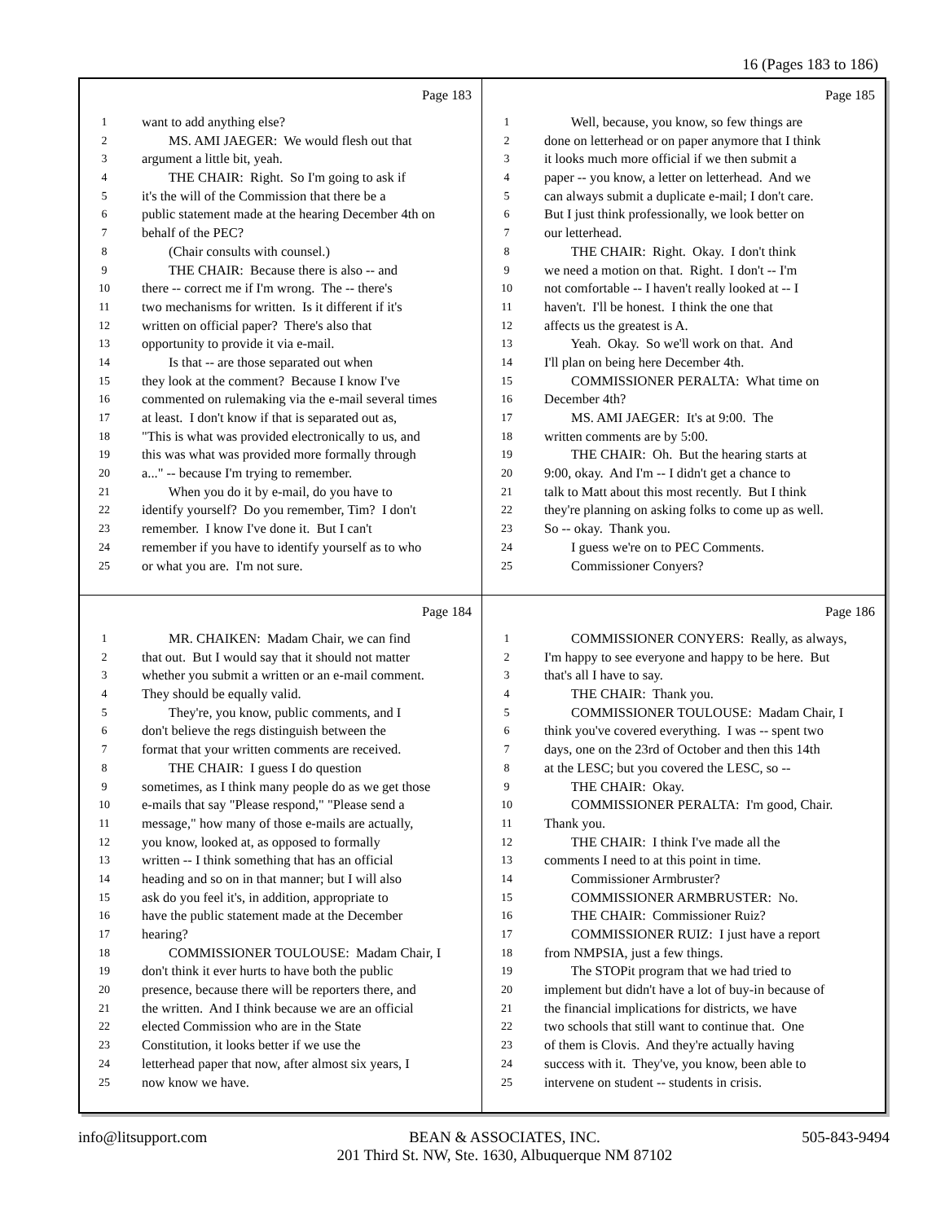16 (Pages 183 to 186)
Page 183
1 want to add anything else?
2 MS. AMI JAEGER: We would flesh out that
3 argument a little bit, yeah.
4 THE CHAIR: Right. So I'm going to ask if
5 it's the will of the Commission that there be a
6 public statement made at the hearing December 4th on
7 behalf of the PEC?
8 (Chair consults with counsel.)
9 THE CHAIR: Because there is also -- and
10 there -- correct me if I'm wrong. The -- there's
11 two mechanisms for written. Is it different if it's
12 written on official paper? There's also that
13 opportunity to provide it via e-mail.
14 Is that -- are those separated out when
15 they look at the comment? Because I know I've
16 commented on rulemaking via the e-mail several times
17 at least. I don't know if that is separated out as,
18 "This is what was provided electronically to us, and
19 this was what was provided more formally through
20 a..." -- because I'm trying to remember.
21 When you do it by e-mail, do you have to
22 identify yourself? Do you remember, Tim? I don't
23 remember. I know I've done it. But I can't
24 remember if you have to identify yourself as to who
25 or what you are. I'm not sure.
Page 185
1 Well, because, you know, so few things are
2 done on letterhead or on paper anymore that I think
3 it looks much more official if we then submit a
4 paper -- you know, a letter on letterhead. And we
5 can always submit a duplicate e-mail; I don't care.
6 But I just think professionally, we look better on
7 our letterhead.
8 THE CHAIR: Right. Okay. I don't think
9 we need a motion on that. Right. I don't -- I'm
10 not comfortable -- I haven't really looked at -- I
11 haven't. I'll be honest. I think the one that
12 affects us the greatest is A.
13 Yeah. Okay. So we'll work on that. And
14 I'll plan on being here December 4th.
15 COMMISSIONER PERALTA: What time on
16 December 4th?
17 MS. AMI JAEGER: It's at 9:00. The
18 written comments are by 5:00.
19 THE CHAIR: Oh. But the hearing starts at
20 9:00, okay. And I'm -- I didn't get a chance to
21 talk to Matt about this most recently. But I think
22 they're planning on asking folks to come up as well.
23 So -- okay. Thank you.
24 I guess we're on to PEC Comments.
25 Commissioner Conyers?
Page 184
1 MR. CHAIKEN: Madam Chair, we can find
2 that out. But I would say that it should not matter
3 whether you submit a written or an e-mail comment.
4 They should be equally valid.
5 They're, you know, public comments, and I
6 don't believe the regs distinguish between the
7 format that your written comments are received.
8 THE CHAIR: I guess I do question
9 sometimes, as I think many people do as we get those
10 e-mails that say "Please respond," "Please send a
11 message," how many of those e-mails are actually,
12 you know, looked at, as opposed to formally
13 written -- I think something that has an official
14 heading and so on in that manner; but I will also
15 ask do you feel it's, in addition, appropriate to
16 have the public statement made at the December
17 hearing?
18 COMMISSIONER TOULOUSE: Madam Chair, I
19 don't think it ever hurts to have both the public
20 presence, because there will be reporters there, and
21 the written. And I think because we are an official
22 elected Commission who are in the State
23 Constitution, it looks better if we use the
24 letterhead paper that now, after almost six years, I
25 now know we have.
Page 186
1 COMMISSIONER CONYERS: Really, as always,
2 I'm happy to see everyone and happy to be here. But
3 that's all I have to say.
4 THE CHAIR: Thank you.
5 COMMISSIONER TOULOUSE: Madam Chair, I
6 think you've covered everything. I was -- spent two
7 days, one on the 23rd of October and then this 14th
8 at the LESC; but you covered the LESC, so --
9 THE CHAIR: Okay.
10 COMMISSIONER PERALTA: I'm good, Chair.
11 Thank you.
12 THE CHAIR: I think I've made all the
13 comments I need to at this point in time.
14 Commissioner Armbruster?
15 COMMISSIONER ARMBRUSTER: No.
16 THE CHAIR: Commissioner Ruiz?
17 COMMISSIONER RUIZ: I just have a report
18 from NMPSIA, just a few things.
19 The STOPit program that we had tried to
20 implement but didn't have a lot of buy-in because of
21 the financial implications for districts, we have
22 two schools that still want to continue that. One
23 of them is Clovis. And they're actually having
24 success with it. They've, you know, been able to
25 intervene on student -- students in crisis.
info@litsupport.com BEAN & ASSOCIATES, INC.
201 Third St. NW, Ste. 1630, Albuquerque NM 87102 505-843-9494